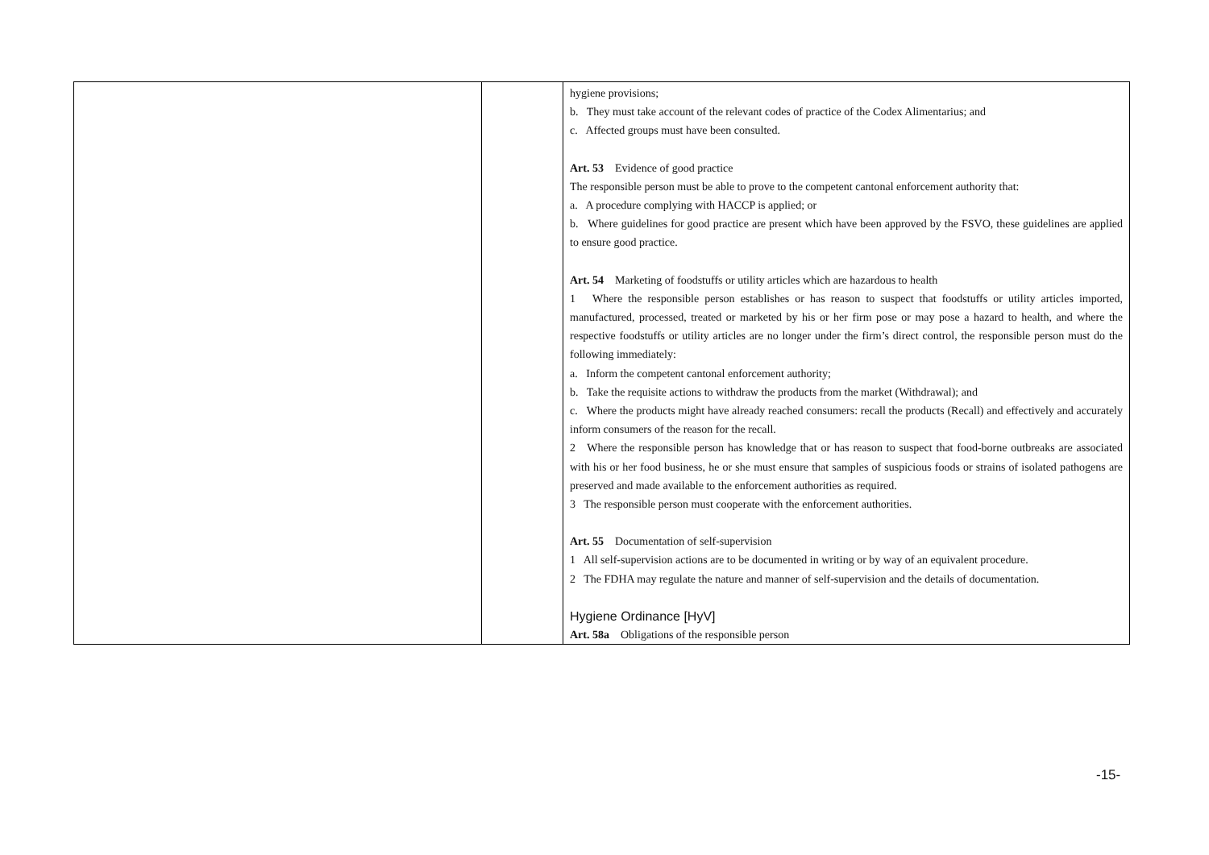| | | hygiene provisions; b. They must take account of the relevant codes of practice of the Codex Alimentarius; and c. Affected groups must have been consulted. Art. 53 Evidence of good practice The responsible person must be able to prove to the competent cantonal enforcement authority that: a. A procedure complying with HACCP is applied; or b. Where guidelines for good practice are present which have been approved by the FSVO, these guidelines are applied to ensure good practice. Art. 54 Marketing of foodstuffs or utility articles which are hazardous to health 1 Where the responsible person establishes or has reason to suspect that foodstuffs or utility articles imported, manufactured, processed, treated or marketed by his or her firm pose or may pose a hazard to health, and where the respective foodstuffs or utility articles are no longer under the firm’s direct control, the responsible person must do the following immediately: a. Inform the competent cantonal enforcement authority; b. Take the requisite actions to withdraw the products from the market (Withdrawal); and c. Where the products might have already reached consumers: recall the products (Recall) and effectively and accurately inform consumers of the reason for the recall. 2 Where the responsible person has knowledge that or has reason to suspect that food-borne outbreaks are associated with his or her food business, he or she must ensure that samples of suspicious foods or strains of isolated pathogens are preserved and made available to the enforcement authorities as required. 3 The responsible person must cooperate with the enforcement authorities. Art. 55 Documentation of self-supervision 1 All self-supervision actions are to be documented in writing or by way of an equivalent procedure. 2 The FDHA may regulate the nature and manner of self-supervision and the details of documentation. Hygiene Ordinance [HyV] Art. 58a Obligations of the responsible person |
-15-